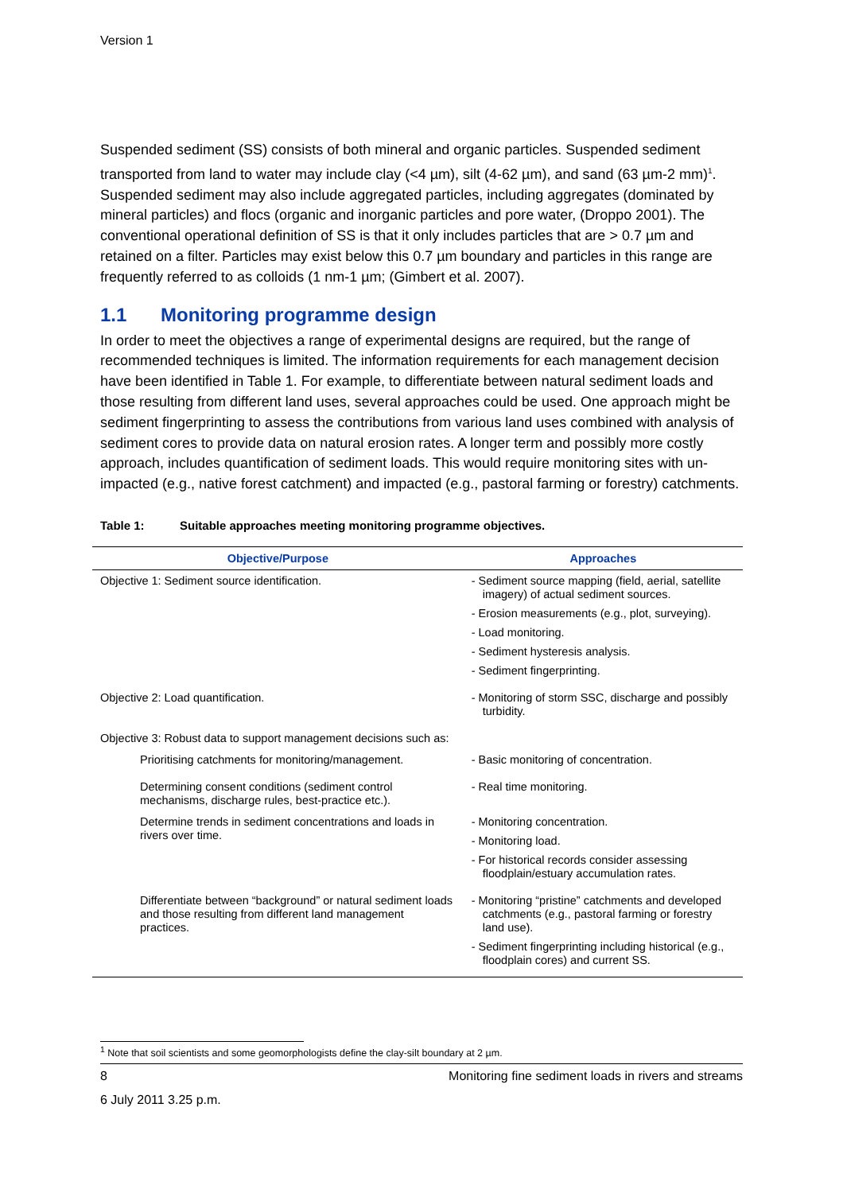Version 1
Suspended sediment (SS) consists of both mineral and organic particles. Suspended sediment transported from land to water may include clay (<4 µm), silt (4-62 µm), and sand (63 µm-2 mm)<sup>1</sup>. Suspended sediment may also include aggregated particles, including aggregates (dominated by mineral particles) and flocs (organic and inorganic particles and pore water, (Droppo 2001). The conventional operational definition of SS is that it only includes particles that are > 0.7 µm and retained on a filter. Particles may exist below this 0.7 µm boundary and particles in this range are frequently referred to as colloids (1 nm-1 µm; (Gimbert et al. 2007).
1.1 Monitoring programme design
In order to meet the objectives a range of experimental designs are required, but the range of recommended techniques is limited. The information requirements for each management decision have been identified in Table 1. For example, to differentiate between natural sediment loads and those resulting from different land uses, several approaches could be used. One approach might be sediment fingerprinting to assess the contributions from various land uses combined with analysis of sediment cores to provide data on natural erosion rates. A longer term and possibly more costly approach, includes quantification of sediment loads. This would require monitoring sites with un-impacted (e.g., native forest catchment) and impacted (e.g., pastoral farming or forestry) catchments.
Table 1: Suitable approaches meeting monitoring programme objectives.
| Objective/Purpose | Approaches |
| --- | --- |
| Objective 1: Sediment source identification. | - Sediment source mapping (field, aerial, satellite imagery) of actual sediment sources. - Erosion measurements (e.g., plot, surveying). - Load monitoring. - Sediment hysteresis analysis. - Sediment fingerprinting. |
| Objective 2: Load quantification. | - Monitoring of storm SSC, discharge and possibly turbidity. |
| Objective 3: Robust data to support management decisions such as: | |
| Prioritising catchments for monitoring/management. | - Basic monitoring of concentration. |
| Determining consent conditions (sediment control mechanisms, discharge rules, best-practice etc.). | - Real time monitoring. |
| Determine trends in sediment concentrations and loads in rivers over time. | - Monitoring concentration. - Monitoring load. - For historical records consider assessing floodplain/estuary accumulation rates. |
| Differentiate between “background” or natural sediment loads and those resulting from different land management practices. | - Monitoring “pristine” catchments and developed catchments (e.g., pastoral farming or forestry land use). - Sediment fingerprinting including historical (e.g., floodplain cores) and current SS. |
<sup>1</sup> Note that soil scientists and some geomorphologists define the clay-silt boundary at 2 µm.
8 Monitoring fine sediment loads in rivers and streams
6 July 2011 3.25 p.m.